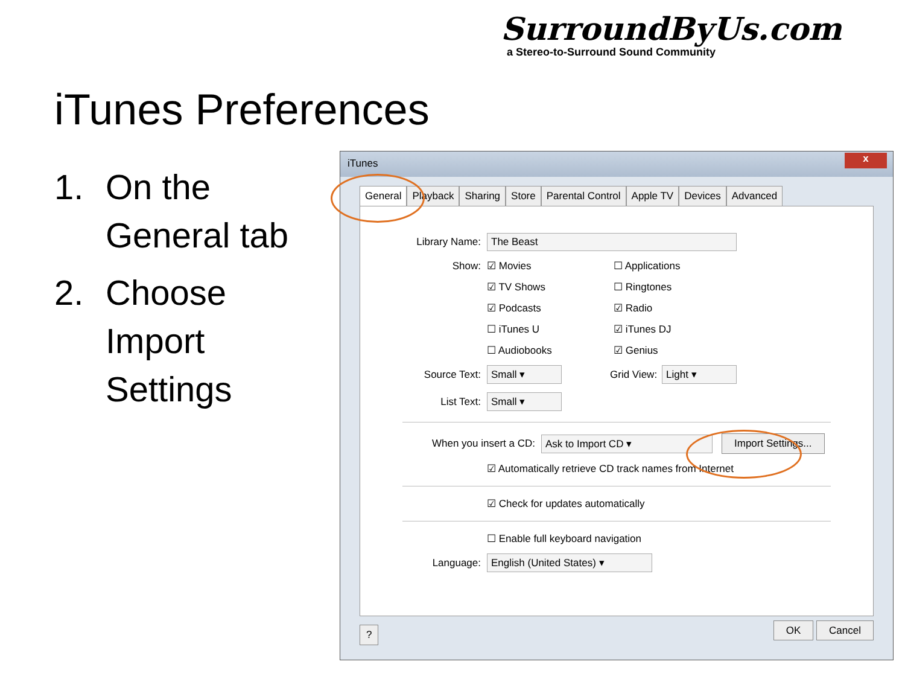SurroundByUs.com
a Stereo-to-Surround Sound Community
iTunes Preferences
1. On the
General tab
2. Choose
Import
Settings
iTunes
x
General Playback Sharing Store Parental Control Apple TV Devices Advanced
Library Name: The Beast
Show: ☑ Movies ☐ Applications
☑ TV Shows ☐ Ringtones
☑ Podcasts ☑ Radio
☐ iTunes U ☑ iTunes DJ
☐ Audiobooks ☑ Genius
Source Text: Small ▾ Grid View: Light ▾
List Text: Small ▾
When you insert a CD: Ask to Import CD ▾ Import Settings...
☑ Automatically retrieve CD track names from Internet
☑ Check for updates automatically
☐ Enable full keyboard navigation
Language: English (United States) ▾
? OK Cancel